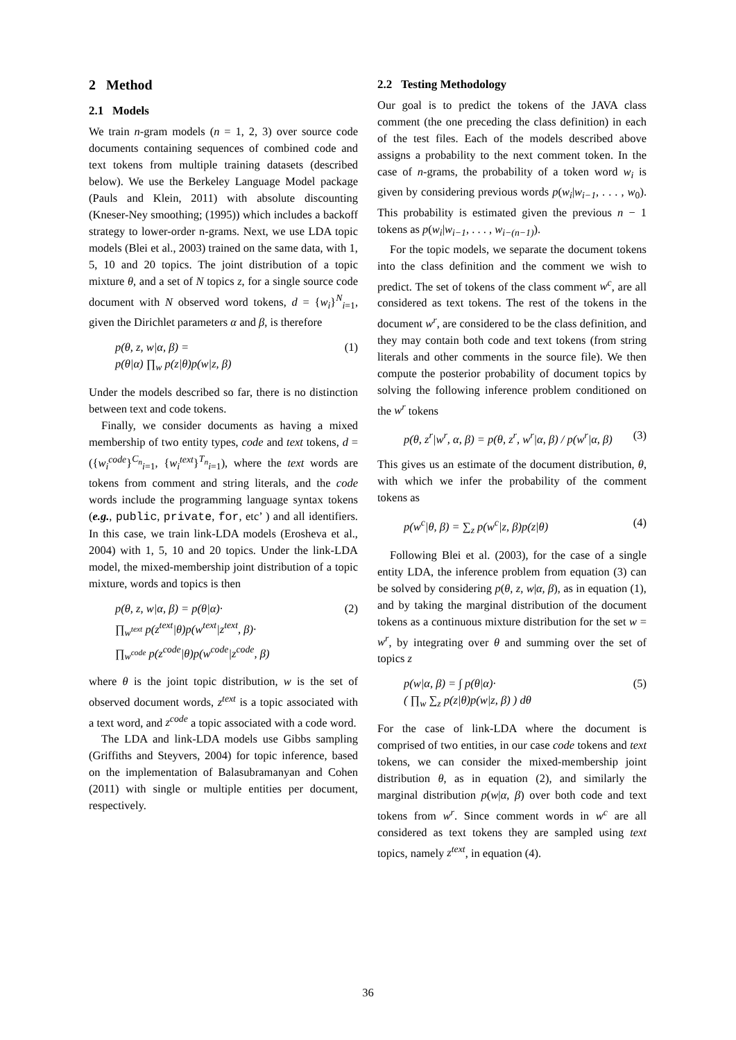2 Method
2.1 Models
We train n-gram models (n = 1, 2, 3) over source code documents containing sequences of combined code and text tokens from multiple training datasets (described below). We use the Berkeley Language Model package (Pauls and Klein, 2011) with absolute discounting (Kneser-Ney smoothing; (1995)) which includes a backoff strategy to lower-order n-grams. Next, we use LDA topic models (Blei et al., 2003) trained on the same data, with 1, 5, 10 and 20 topics. The joint distribution of a topic mixture θ, and a set of N topics z, for a single source code document with N observed word tokens, d = {w<sub>i</sub>}<sup>N</sup><sub>i=1</sub>, given the Dirichlet parameters α and β, is therefore
p(θ, z, w|α, β) =
p(θ|α) ∏<sub>w</sub> p(z|θ)p(w|z, β)
(1)
Under the models described so far, there is no distinction between text and code tokens.
Finally, we consider documents as having a mixed membership of two entity types, code and text tokens, d = ({w<sub>i</sub><sup>code</sup>}<sup>C<sub>n</sub></sup><sub>i=1</sub>, {w<sub>i</sub><sup>text</sup>}<sup>T<sub>n</sub></sup><sub>i=1</sub>), where the text words are tokens from comment and string literals, and the code words include the programming language syntax tokens (e.g., public, private, for, etc’ ) and all identifiers. In this case, we train link-LDA models (Erosheva et al., 2004) with 1, 5, 10 and 20 topics. Under the link-LDA model, the mixed-membership joint distribution of a topic mixture, words and topics is then
p(θ, z, w|α, β) = p(θ|α)·
∏<sub>w<sup>text</sup></sub> p(z<sup>text</sup>|θ)p(w<sup>text</sup>|z<sup>text</sup>, β)·
∏<sub>w<sup>code</sup></sub> p(z<sup>code</sup>|θ)p(w<sup>code</sup>|z<sup>code</sup>, β)
(2)
where θ is the joint topic distribution, w is the set of observed document words, z<sup>text</sup> is a topic associated with a text word, and z<sup>code</sup> a topic associated with a code word.
The LDA and link-LDA models use Gibbs sampling (Griffiths and Steyvers, 2004) for topic inference, based on the implementation of Balasubramanyan and Cohen (2011) with single or multiple entities per document, respectively.
2.2 Testing Methodology
Our goal is to predict the tokens of the JAVA class comment (the one preceding the class definition) in each of the test files. Each of the models described above assigns a probability to the next comment token. In the case of n-grams, the probability of a token word w<sub>i</sub> is given by considering previous words p(w<sub>i</sub>|w<sub>i−1</sub>, . . . , w<sub>0</sub>). This probability is estimated given the previous n − 1 tokens as p(w<sub>i</sub>|w<sub>i−1</sub>, . . . , w<sub>i−(n−1)</sub>).
For the topic models, we separate the document tokens into the class definition and the comment we wish to predict. The set of tokens of the class comment w<sup>c</sup>, are all considered as text tokens. The rest of the tokens in the document w<sup>r</sup>, are considered to be the class definition, and they may contain both code and text tokens (from string literals and other comments in the source file). We then compute the posterior probability of document topics by solving the following inference problem conditioned on the w<sup>r</sup> tokens
p(θ, z<sup>r</sup>|w<sup>r</sup>, α, β) = p(θ, z<sup>r</sup>, w<sup>r</sup>|α, β) / p(w<sup>r</sup>|α, β)
(3)
This gives us an estimate of the document distribution, θ, with which we infer the probability of the comment tokens as
p(w<sup>c</sup>|θ, β) = ∑<sub>z</sub> p(w<sup>c</sup>|z, β)p(z|θ)
(4)
Following Blei et al. (2003), for the case of a single entity LDA, the inference problem from equation (3) can be solved by considering p(θ, z, w|α, β), as in equation (1), and by taking the marginal distribution of the document tokens as a continuous mixture distribution for the set w = w<sup>r</sup>, by integrating over θ and summing over the set of topics z
p(w|α, β) = ∫ p(θ|α)·
( ∏<sub>w</sub> ∑<sub>z</sub> p(z|θ)p(w|z, β) ) dθ
(5)
For the case of link-LDA where the document is comprised of two entities, in our case code tokens and text tokens, we can consider the mixed-membership joint distribution θ, as in equation (2), and similarly the marginal distribution p(w|α, β) over both code and text tokens from w<sup>r</sup>. Since comment words in w<sup>c</sup> are all considered as text tokens they are sampled using text topics, namely z<sup>text</sup>, in equation (4).
36